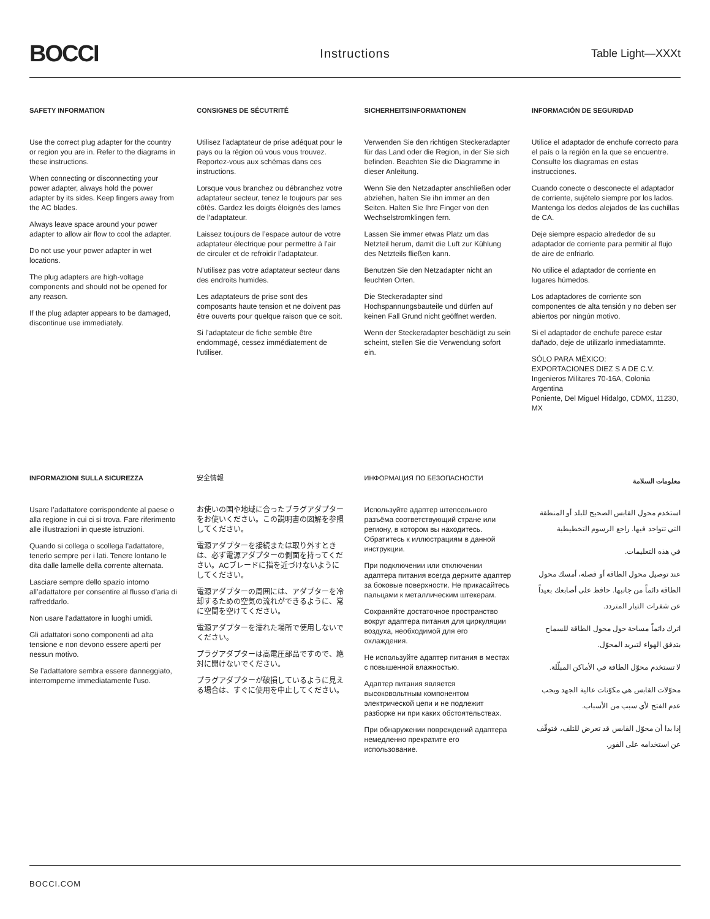BOCCI
Instructions Table Light—XXXt
SAFETY INFORMATION
Use the correct plug adapter for the country or region you are in. Refer to the diagrams in these instructions.
When connecting or disconnecting your power adapter, always hold the power adapter by its sides. Keep fingers away from the AC blades.
Always leave space around your power adapter to allow air flow to cool the adapter.
Do not use your power adapter in wet locations.
The plug adapters are high-voltage components and should not be opened for any reason.
If the plug adapter appears to be damaged, discontinue use immediately.
CONSIGNES DE SÉCUTRITÉ
Utilisez l’adaptateur de prise adéquat pour le pays ou la région où vous vous trouvez. Reportez-vous aux schémas dans ces instructions.
Lorsque vous branchez ou débranchez votre adaptateur secteur, tenez le toujours par ses côtés. Gardez les doigts éloignés des lames de l’adaptateur.
Laissez toujours de l’espace autour de votre adaptateur électrique pour permettre à l’air de circuler et de refroidir l’adaptateur.
N’utilisez pas votre adaptateur secteur dans des endroits humides.
Les adaptateurs de prise sont des composants haute tension et ne doivent pas être ouverts pour quelque raison que ce soit.
Si l’adaptateur de fiche semble être endommagé, cessez immédiatement de l’utiliser.
SICHERHEITSINFORMATIONEN
Verwenden Sie den richtigen Steckeradapter für das Land oder die Region, in der Sie sich befinden. Beachten Sie die Diagramme in dieser Anleitung.
Wenn Sie den Netzadapter anschließen oder abziehen, halten Sie ihn immer an den Seiten. Halten Sie Ihre Finger von den Wechselstromklingen fern.
Lassen Sie immer etwas Platz um das Netzteil herum, damit die Luft zur Kühlung des Netzteils fließen kann.
Benutzen Sie den Netzadapter nicht an feuchten Orten.
Die Steckeradapter sind Hochspannungsbauteile und dürfen auf keinen Fall Grund nicht geöffnet werden.
Wenn der Steckeradapter beschädigt zu sein scheint, stellen Sie die Verwendung sofort ein.
INFORMACIÓN DE SEGURIDAD
Utilice el adaptador de enchufe correcto para el país o la región en la que se encuentre. Consulte los diagramas en estas instrucciones.
Cuando conecte o desconecte el adaptador de corriente, sujételo siempre por los lados. Mantenga los dedos alejados de las cuchillas de CA.
Deje siempre espacio alrededor de su adaptador de corriente para permitir al flujo de aire de enfriarlo.
No utilice el adaptador de corriente en lugares húmedos.
Los adaptadores de corriente son componentes de alta tensión y no deben ser abiertos por ningún motivo.
Si el adaptador de enchufe parece estar dañado, deje de utilizarlo inmediatamnte.
SÓLO PARA MÉXICO:
EXPORTACIONES DIEZ S A DE C.V.
Ingenieros Militares 70-16A, Colonia Argentina
Poniente, Del Miguel Hidalgo, CDMX, 11230, MX
INFORMAZIONI SULLA SICUREZZA
Usare l’adattatore corrispondente al paese o alla regione in cui ci si trova. Fare riferimento alle illustrazioni in queste istruzioni.
Quando si collega o scollega l’adattatore, tenerlo sempre per i lati. Tenere lontano le dita dalle lamelle della corrente alternata.
Lasciare sempre dello spazio intorno all’adattatore per consentire al flusso d’aria di raffreddarlo.
Non usare l’adattatore in luoghi umidi.
Gli adattatori sono componenti ad alta tensione e non devono essere aperti per nessun motivo.
Se l’adattatore sembra essere danneggiato, interromperne immediatamente l’uso.
安全情報
お使いの国や地域に合ったプラグアダプターをお使いください。この説明書の図解を参照してください。
電源アダプターを接続または取り外すときは、必ず電源アダプターの側面を持ってください。ACブレードに指を近づけないようにしてください。
電源アダプターの周囲には、アダプターを冷却するための空気の流れができるように、常に空間を空けてください。
電源アダプターを濡れた場所で使用しないでください。
プラグアダプターは高電圧部品ですので、絶対に開けないでください。
プラグアダプターが破損しているように見える場合は、すぐに使用を中止してください。
ИНФОРМАЦИЯ ПО БЕЗОПАСНОСТИ
Используйте адаптер штепсельного разъёма соответствующий стране или региону, в котором вы находитесь. Обратитесь к иллюстрациям в данной инструкции.
При подключении или отключении адаптера питания всегда держите адаптер за боковые поверхности. Не прикасайтесь пальцами к металлическим штекерам.
Сохраняйте достаточное пространство вокруг адаптера питания для циркуляции воздуха, необходимой для его охлаждения.
Не используйте адаптер питания в местах с повышенной влажностью.
Адаптер питания является высоковольтным компонентом электрической цепи и не подлежит разборке ни при каких обстоятельствах.
При обнаружении повреждений адаптера немедленно прекратите его использование.
معلومات السلامة
استخدم محول القابس الصحيح للبلد أو المنطقة التي تتواجد فيها. راجع الرسوم التخطيطية
في هذه التعليمات.
عند توصيل محول الطاقة أو فصله، أمسك محول الطاقة دائماً من جانبها. حافظ على أصابعك بعيداً عن شفرات التيار المتردد.
اترك دائماً مساحة حول محول الطاقة للسماح بتدفق الهواء لتبريد المحوّل.
لا تستخدم محوّل الطاقة في الأماكن المبلّلة.
محوّلات القابس هي مكوّنات عالية الجهد ويجب عدم الفتح لأي سبب من الأسباب.
إذا بدا أن محوّل القابس قد تعرض للتلف، فتوقّف عن استخدامه على الفور.
BOCCI.COM